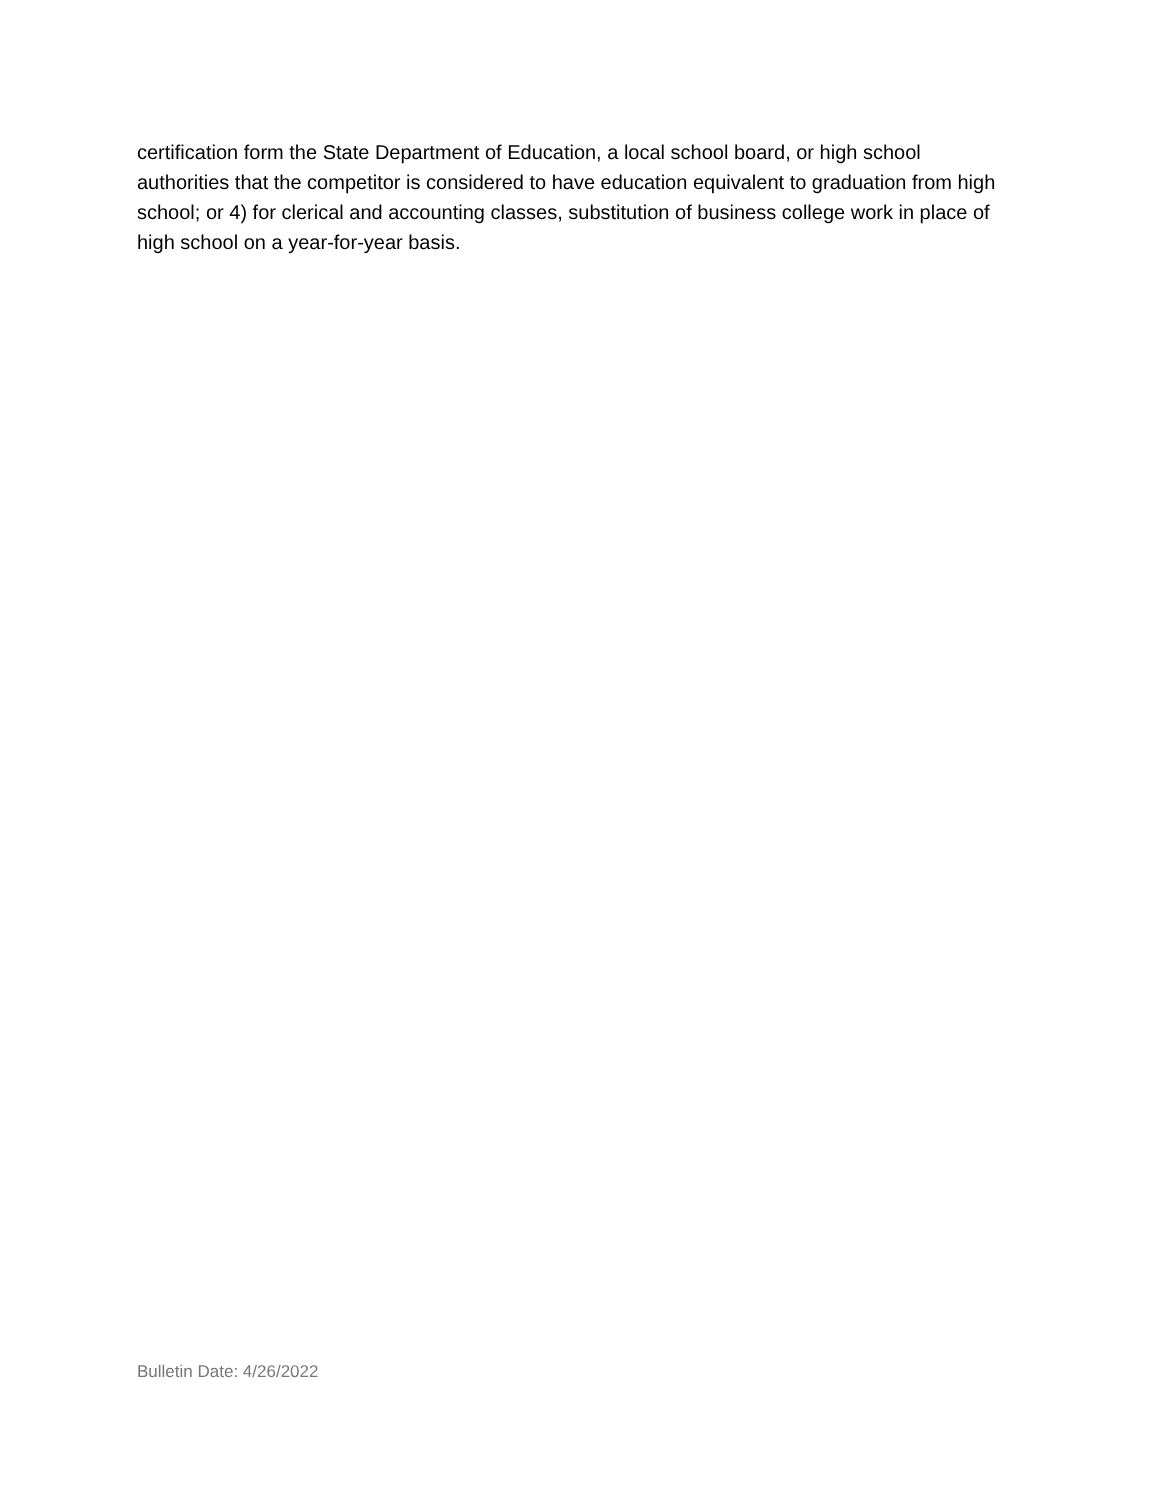certification form the State Department of Education, a local school board, or high school authorities that the competitor is considered to have education equivalent to graduation from high school; or 4) for clerical and accounting classes, substitution of business college work in place of high school on a year-for-year basis.
Bulletin Date: 4/26/2022